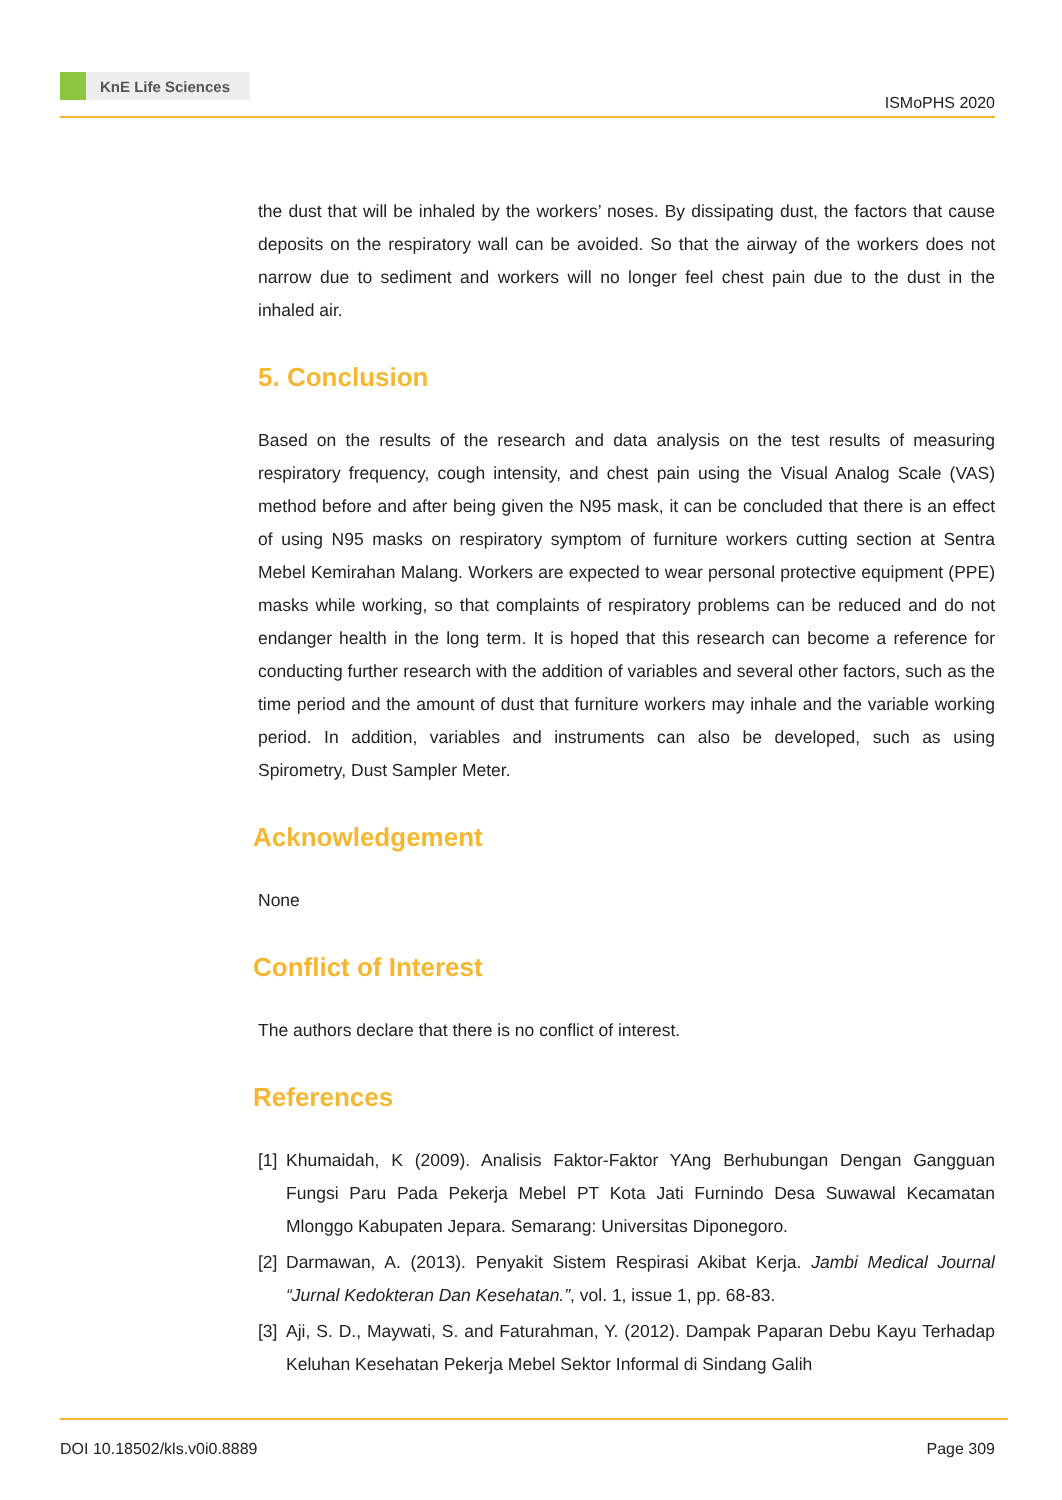KnE Life Sciences
ISMoPHS 2020
the dust that will be inhaled by the workers’ noses. By dissipating dust, the factors that cause deposits on the respiratory wall can be avoided. So that the airway of the workers does not narrow due to sediment and workers will no longer feel chest pain due to the dust in the inhaled air.
5. Conclusion
Based on the results of the research and data analysis on the test results of measuring respiratory frequency, cough intensity, and chest pain using the Visual Analog Scale (VAS) method before and after being given the N95 mask, it can be concluded that there is an effect of using N95 masks on respiratory symptom of furniture workers cutting section at Sentra Mebel Kemirahan Malang. Workers are expected to wear personal protective equipment (PPE) masks while working, so that complaints of respiratory problems can be reduced and do not endanger health in the long term. It is hoped that this research can become a reference for conducting further research with the addition of variables and several other factors, such as the time period and the amount of dust that furniture workers may inhale and the variable working period. In addition, variables and instruments can also be developed, such as using Spirometry, Dust Sampler Meter.
Acknowledgement
None
Conflict of Interest
The authors declare that there is no conflict of interest.
References
[1] Khumaidah, K (2009). Analisis Faktor-Faktor YAng Berhubungan Dengan Gangguan Fungsi Paru Pada Pekerja Mebel PT Kota Jati Furnindo Desa Suwawal Kecamatan Mlonggo Kabupaten Jepara. Semarang: Universitas Diponegoro.
[2] Darmawan, A. (2013). Penyakit Sistem Respirasi Akibat Kerja. Jambi Medical Journal “Jurnal Kedokteran Dan Kesehatan.”, vol. 1, issue 1, pp. 68-83.
[3] Aji, S. D., Maywati, S. and Faturahman, Y. (2012). Dampak Paparan Debu Kayu Terhadap Keluhan Kesehatan Pekerja Mebel Sektor Informal di Sindang Galih
DOI 10.18502/kls.v0i0.8889 Page 309